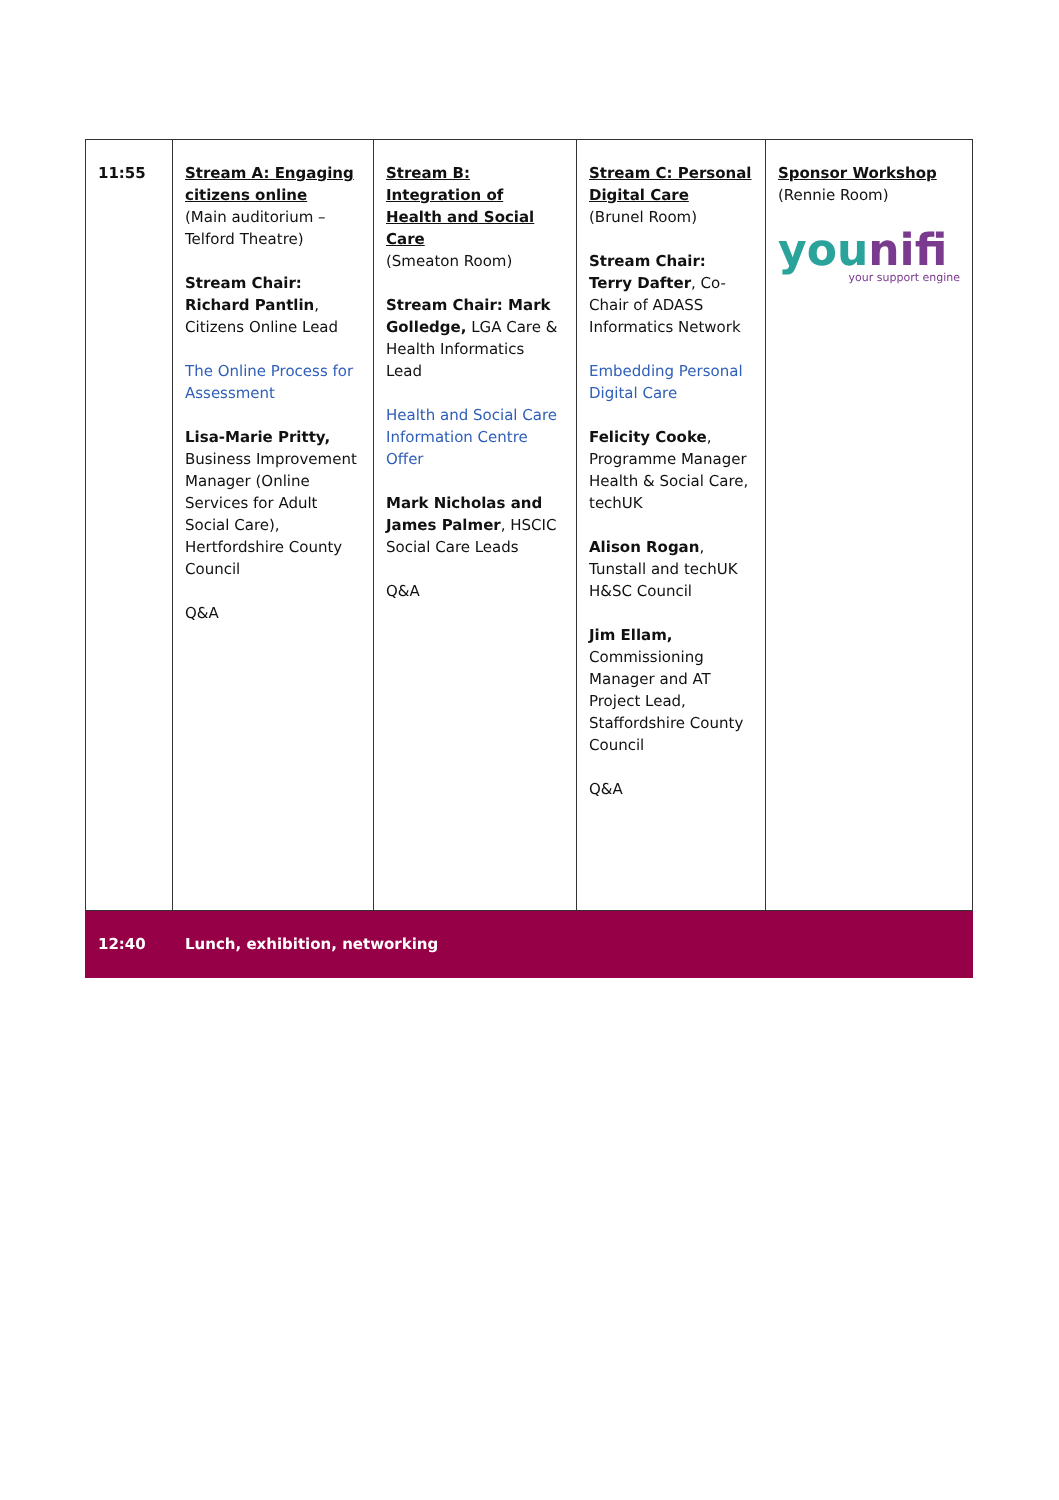| 11:55 | Stream A: Engaging citizens online (Main auditorium – Telford Theatre) Stream Chair: Richard Pantlin , Citizens Online Lead The Online Process for Assessment Lisa-Marie Pritty, Business Improvement Manager (Online Services for Adult Social Care), Hertfordshire County Council Q&A | Stream B: Integration of Health and Social Care (Smeaton Room) Stream Chair: Mark Golledge, LGA Care & Health Informatics Lead Health and Social Care Information Centre Offer Mark Nicholas and James Palmer , HSCIC Social Care Leads Q&A | Stream C: Personal Digital Care (Brunel Room) Stream Chair: Terry Dafter , Co-Chair of ADASS Informatics Network Embedding Personal Digital Care Felicity Cooke , Programme Manager Health & Social Care, techUK Alison Rogan , Tunstall and techUK H&SC Council Jim Ellam, Commissioning Manager and AT Project Lead, Staffordshire County Council Q&A | Sponsor Workshop (Rennie Room) you nifi your support engine |
| 12:40 | Lunch, exhibition, networking | | | |